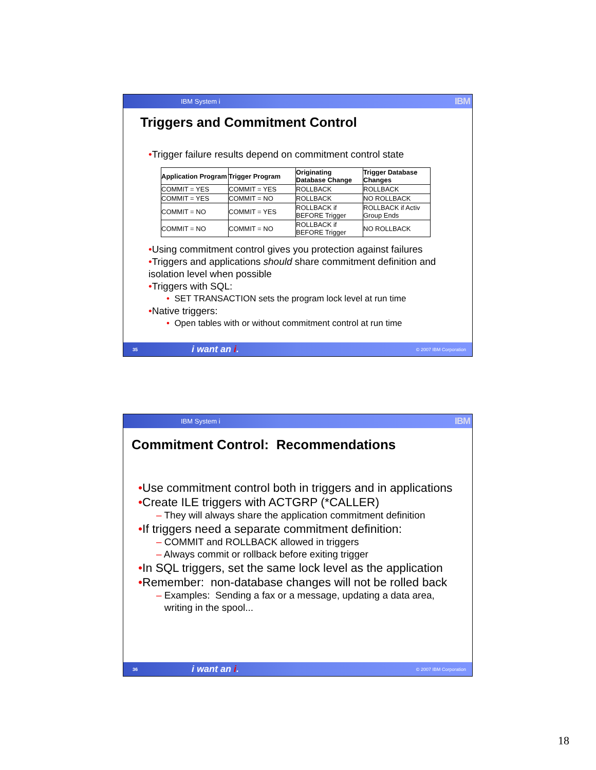IBM System i IBM
Triggers and Commitment Control
•Trigger failure results depend on commitment control state
| Application Program | Trigger Program | Originating Database Change | Trigger Database Changes |
| --- | --- | --- | --- |
| COMMIT = YES | COMMIT = YES | ROLLBACK | ROLLBACK |
| COMMIT = YES | COMMIT = NO | ROLLBACK | NO ROLLBACK |
| COMMIT = NO | COMMIT = YES | ROLLBACK if BEFORE Trigger | ROLLBACK if Activ Group Ends |
| COMMIT = NO | COMMIT = NO | ROLLBACK if BEFORE Trigger | NO ROLLBACK |
•Using commitment control gives you protection against failures
•Triggers and applications should share commitment definition and isolation level when possible
•Triggers with SQL:
• SET TRANSACTION sets the program lock level at run time
•Native triggers:
• Open tables with or without commitment control at run time
35 i want an i. © 2007 IBM Corporation
IBM System i IBM
Commitment Control: Recommendations
•Use commitment control both in triggers and in applications
•Create ILE triggers with ACTGRP (*CALLER)
– They will always share the application commitment definition
•If triggers need a separate commitment definition:
– COMMIT and ROLLBACK allowed in triggers
– Always commit or rollback before exiting trigger
•In SQL triggers, set the same lock level as the application
•Remember: non-database changes will not be rolled back
– Examples: Sending a fax or a message, updating a data area,
writing in the spool...
36 i want an i. © 2007 IBM Corporation
18